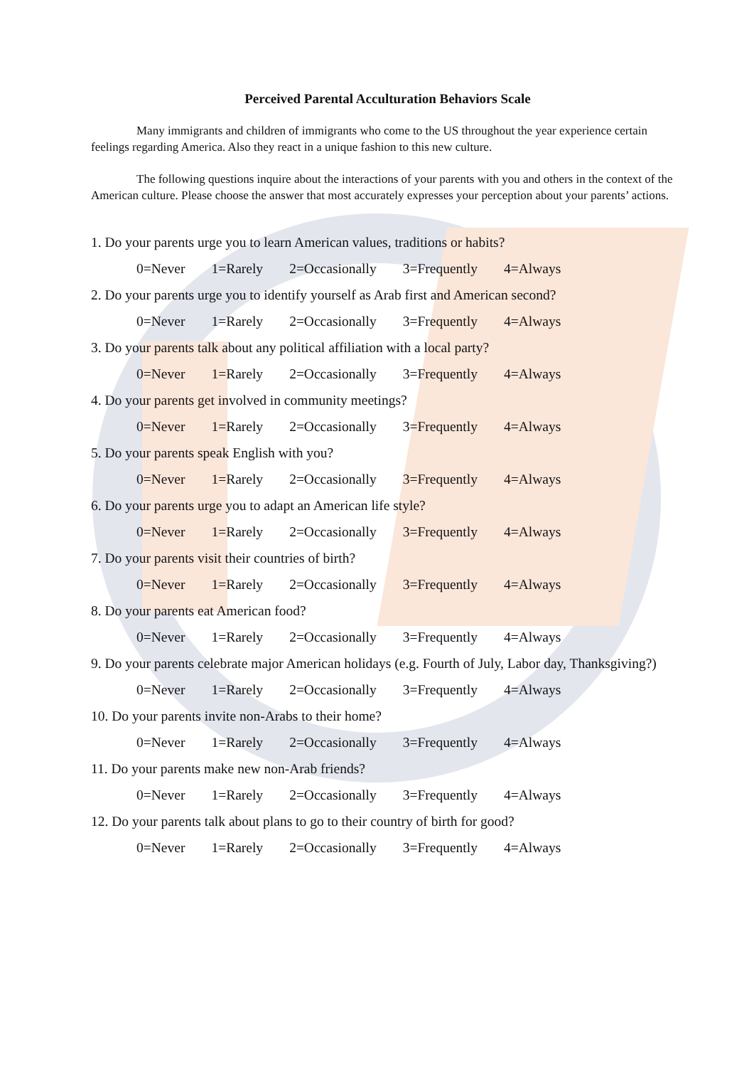Perceived Parental Acculturation Behaviors Scale
Many immigrants and children of immigrants who come to the US throughout the year experience certain feelings regarding America. Also they react in a unique fashion to this new culture.
The following questions inquire about the interactions of your parents with you and others in the context of the American culture. Please choose the answer that most accurately expresses your perception about your parents’ actions.
1. Do your parents urge you to learn American values, traditions or habits?
0=Never 1=Rarely 2=Occasionally 3=Frequently 4=Always
2. Do your parents urge you to identify yourself as Arab first and American second?
0=Never 1=Rarely 2=Occasionally 3=Frequently 4=Always
3. Do your parents talk about any political affiliation with a local party?
0=Never 1=Rarely 2=Occasionally 3=Frequently 4=Always
4. Do your parents get involved in community meetings?
0=Never 1=Rarely 2=Occasionally 3=Frequently 4=Always
5. Do your parents speak English with you?
0=Never 1=Rarely 2=Occasionally 3=Frequently 4=Always
6. Do your parents urge you to adapt an American life style?
0=Never 1=Rarely 2=Occasionally 3=Frequently 4=Always
7. Do your parents visit their countries of birth?
0=Never 1=Rarely 2=Occasionally 3=Frequently 4=Always
8. Do your parents eat American food?
0=Never 1=Rarely 2=Occasionally 3=Frequently 4=Always
9. Do your parents celebrate major American holidays (e.g. Fourth of July, Labor day, Thanksgiving?)
0=Never 1=Rarely 2=Occasionally 3=Frequently 4=Always
10. Do your parents invite non-Arabs to their home?
0=Never 1=Rarely 2=Occasionally 3=Frequently 4=Always
11. Do your parents make new non-Arab friends?
0=Never 1=Rarely 2=Occasionally 3=Frequently 4=Always
12. Do your parents talk about plans to go to their country of birth for good?
0=Never 1=Rarely 2=Occasionally 3=Frequently 4=Always